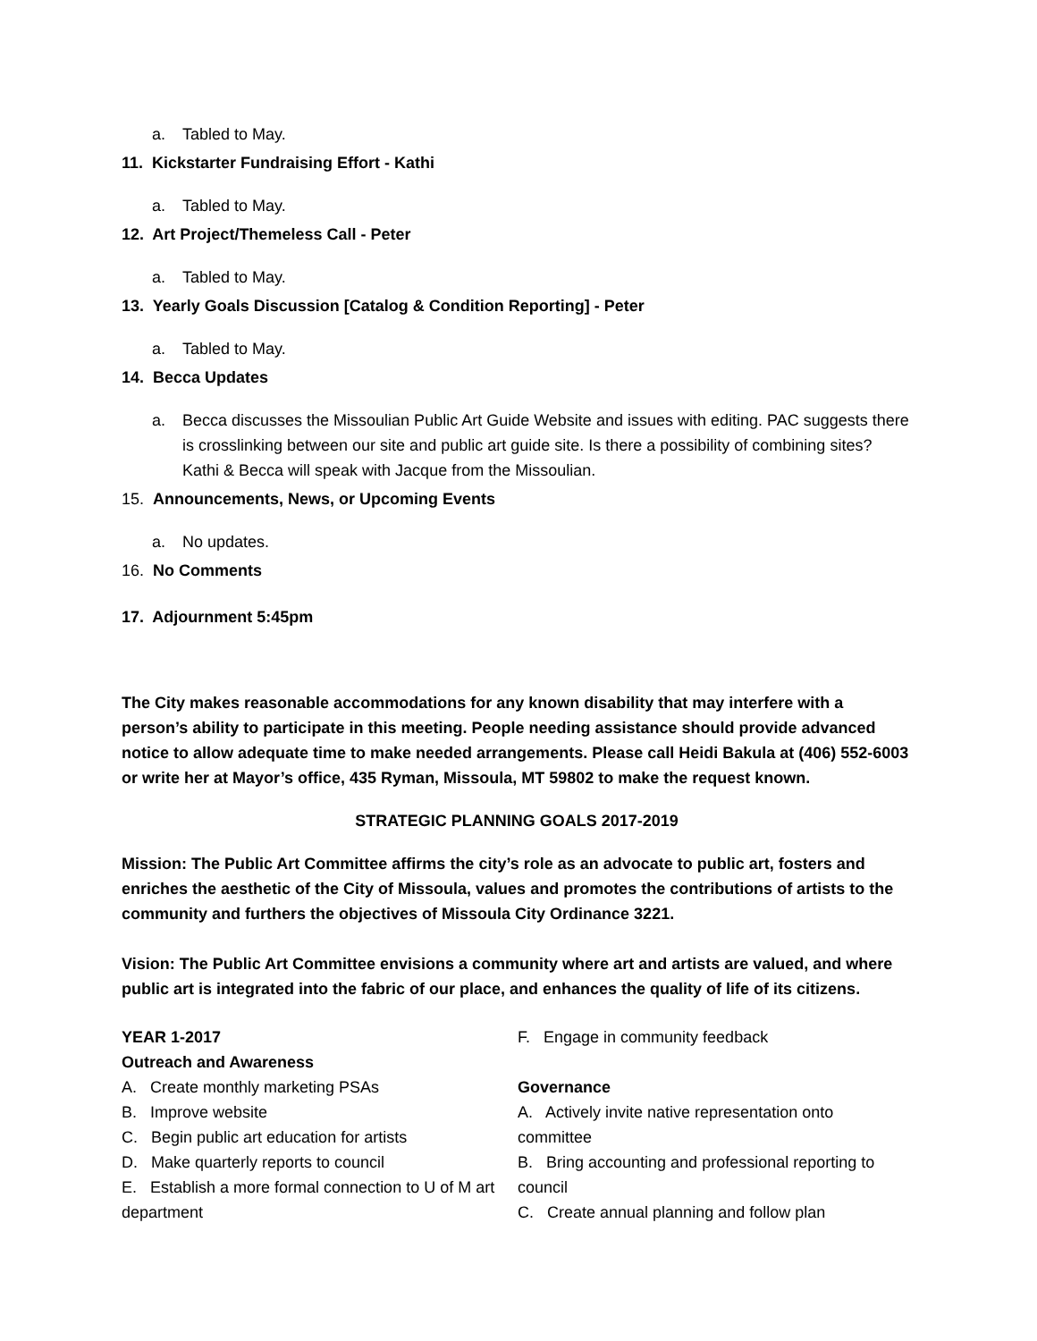a. Tabled to May.
11. Kickstarter Fundraising Effort - Kathi
a. Tabled to May.
12. Art Project/Themeless Call - Peter
a. Tabled to May.
13. Yearly Goals Discussion [Catalog & Condition Reporting] - Peter
a. Tabled to May.
14. Becca Updates
a. Becca discusses the Missoulian Public Art Guide Website and issues with editing. PAC suggests there is crosslinking between our site and public art guide site. Is there a possibility of combining sites? Kathi & Becca will speak with Jacque from the Missoulian.
15. Announcements, News, or Upcoming Events
a. No updates.
16. No Comments
17. Adjournment 5:45pm
The City makes reasonable accommodations for any known disability that may interfere with a person’s ability to participate in this meeting. People needing assistance should provide advanced notice to allow adequate time to make needed arrangements. Please call Heidi Bakula at (406) 552-6003 or write her at Mayor’s office, 435 Ryman, Missoula, MT 59802 to make the request known.
STRATEGIC PLANNING GOALS 2017-2019
Mission: The Public Art Committee affirms the city’s role as an advocate to public art, fosters and enriches the aesthetic of the City of Missoula, values and promotes the contributions of artists to the community and furthers the objectives of Missoula City Ordinance 3221.
Vision: The Public Art Committee envisions a community where art and artists are valued, and where public art is integrated into the fabric of our place, and enhances the quality of life of its citizens.
YEAR 1-2017
Outreach and Awareness
A. Create monthly marketing PSAs
B. Improve website
C. Begin public art education for artists
D. Make quarterly reports to council
E. Establish a more formal connection to U of M art department
F. Engage in community feedback
Governance
A. Actively invite native representation onto committee
B. Bring accounting and professional reporting to council
C. Create annual planning and follow plan